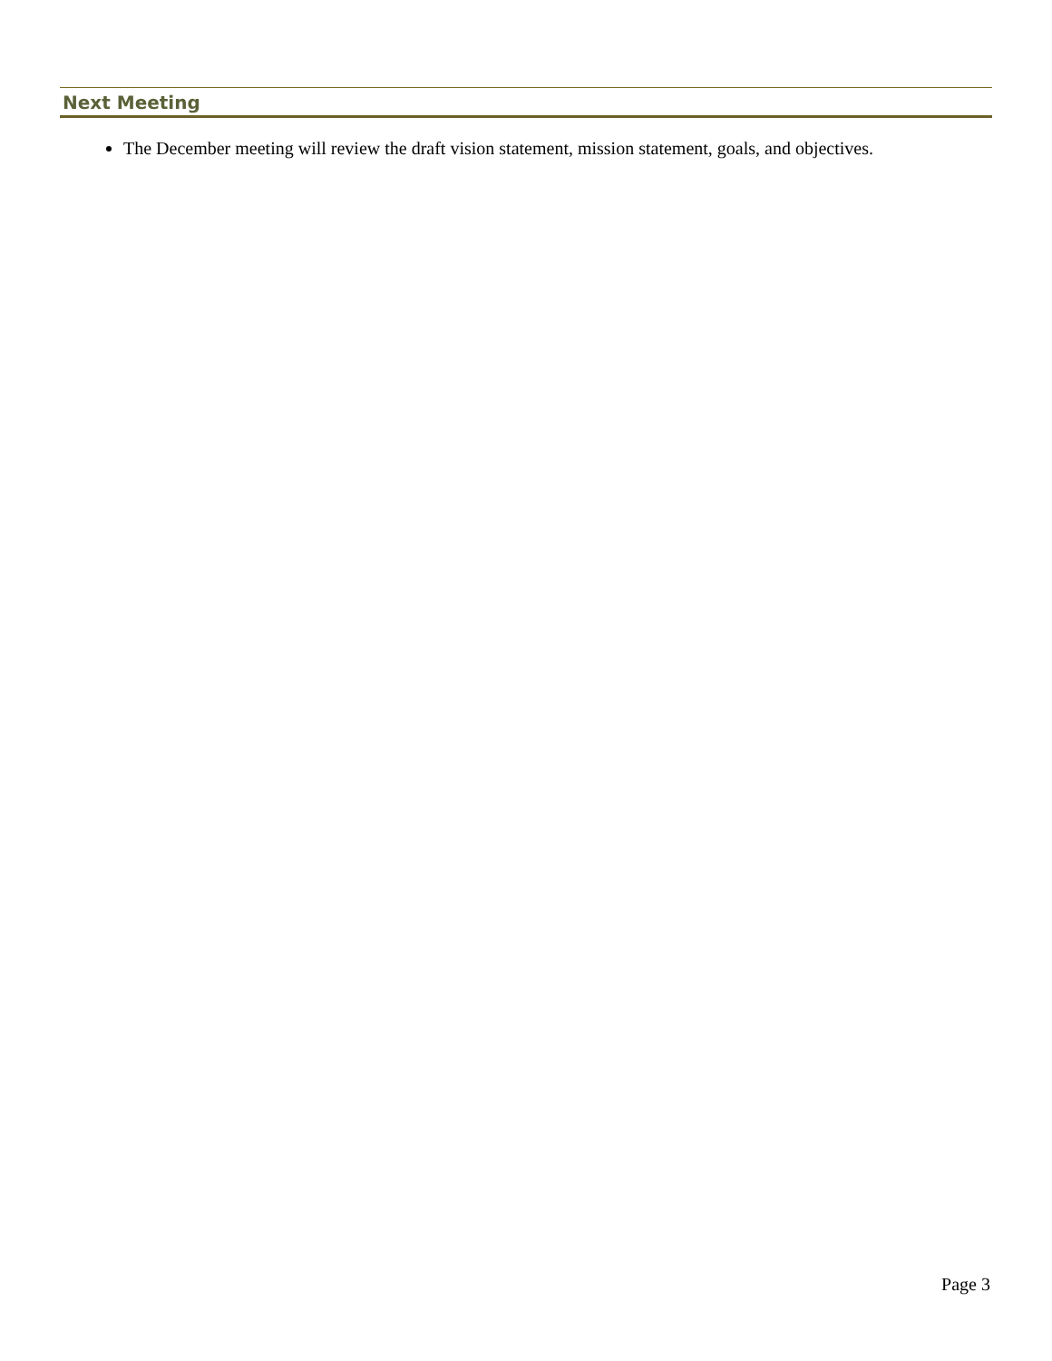Next Meeting
The December meeting will review the draft vision statement, mission statement, goals, and objectives.
Page 3